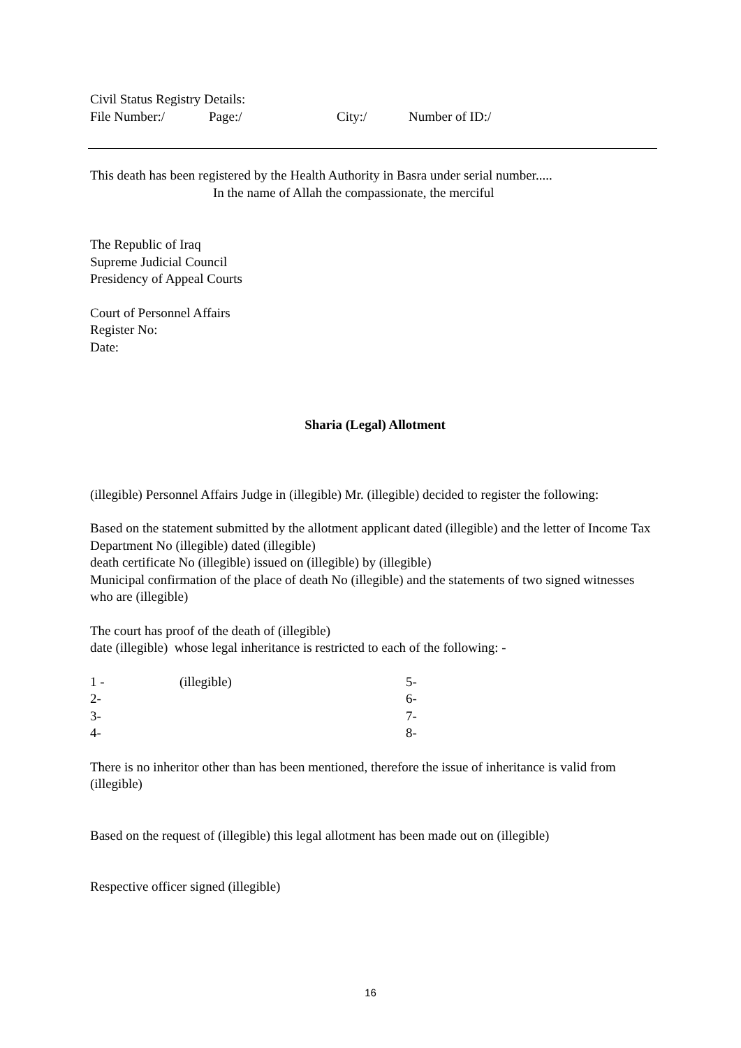Civil Status Registry Details:
File Number:/ Page:/ City:/ Number of ID:/
This death has been registered by the Health Authority in Basra under serial number.....
In the name of Allah the compassionate, the merciful
The Republic of Iraq
Supreme Judicial Council
Presidency of Appeal Courts
Court of Personnel Affairs
Register No:
Date:
Sharia (Legal) Allotment
(illegible) Personnel Affairs Judge in (illegible) Mr. (illegible) decided to register the following:
Based on the statement submitted by the allotment applicant dated (illegible) and the letter of Income Tax Department No (illegible) dated (illegible)
death certificate No (illegible) issued on (illegible) by (illegible)
Municipal confirmation of the place of death No (illegible) and the statements of two signed witnesses who are (illegible)
The court has proof of the death of (illegible)
date (illegible) whose legal inheritance is restricted to each of the following: -
1 - (illegible) 5-
2- 6-
3- 7-
4- 8-
There is no inheritor other than has been mentioned, therefore the issue of inheritance is valid from (illegible)
Based on the request of (illegible) this legal allotment has been made out on (illegible)
Respective officer signed (illegible)
16